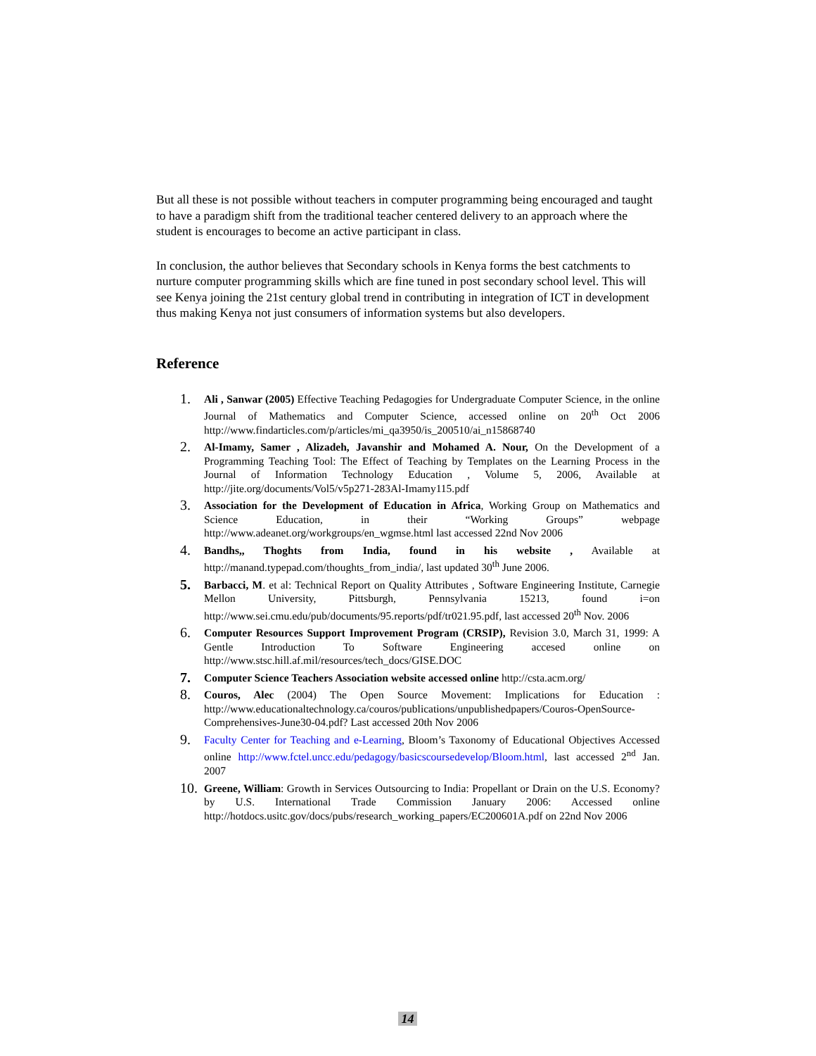But all these is not possible without teachers in computer programming being encouraged and taught to have a paradigm shift from the traditional teacher centered delivery to an approach where the student is encourages to become an active participant in class.
In conclusion, the author believes that Secondary schools in Kenya forms the best catchments to nurture computer programming skills which are fine tuned in post secondary school level. This will see Kenya joining the 21st century global trend in contributing in integration of ICT in development thus making Kenya not just consumers of information systems but also developers.
Reference
1. Ali , Sanwar (2005) Effective Teaching Pedagogies for Undergraduate Computer Science, in the online Journal of Mathematics and Computer Science, accessed online on 20<sup>th</sup> Oct 2006 http://www.findarticles.com/p/articles/mi_qa3950/is_200510/ai_n15868740
2. Al-Imamy, Samer , Alizadeh, Javanshir and Mohamed A. Nour, On the Development of a Programming Teaching Tool: The Effect of Teaching by Templates on the Learning Process in the Journal of Information Technology Education , Volume 5, 2006, Available at http://jite.org/documents/Vol5/v5p271-283Al-Imamy115.pdf
3. Association for the Development of Education in Africa, Working Group on Mathematics and Science Education, in their “Working Groups” webpage http://www.adeanet.org/workgroups/en_wgmse.html last accessed 22nd Nov 2006
4. Bandhs,, Thoghts from India, found in his website , Available at http://manand.typepad.com/thoughts_from_india/, last updated 30<sup>th</sup> June 2006.
5. Barbacci, M. et al: Technical Report on Quality Attributes , Software Engineering Institute, Carnegie Mellon University, Pittsburgh, Pennsylvania 15213, found i=on http://www.sei.cmu.edu/pub/documents/95.reports/pdf/tr021.95.pdf, last accessed 20<sup>th</sup> Nov. 2006
6. Computer Resources Support Improvement Program (CRSIP), Revision 3.0, March 31, 1999: A Gentle Introduction To Software Engineering accesed online on http://www.stsc.hill.af.mil/resources/tech_docs/GISE.DOC
7. Computer Science Teachers Association website accessed online http://csta.acm.org/
8. Couros, Alec (2004) The Open Source Movement: Implications for Education : http://www.educationaltechnology.ca/couros/publications/unpublishedpapers/Couros-OpenSource-Comprehensives-June30-04.pdf? Last accessed 20th Nov 2006
9. Faculty Center for Teaching and e-Learning, Bloom’s Taxonomy of Educational Objectives Accessed online http://www.fctel.uncc.edu/pedagogy/basicscoursedevelop/Bloom.html, last accessed 2<sup>nd</sup> Jan. 2007
10. Greene, William: Growth in Services Outsourcing to India: Propellant or Drain on the U.S. Economy?by U.S. International Trade Commission January 2006: Accessed online http://hotdocs.usitc.gov/docs/pubs/research_working_papers/EC200601A.pdf on 22nd Nov 2006
14